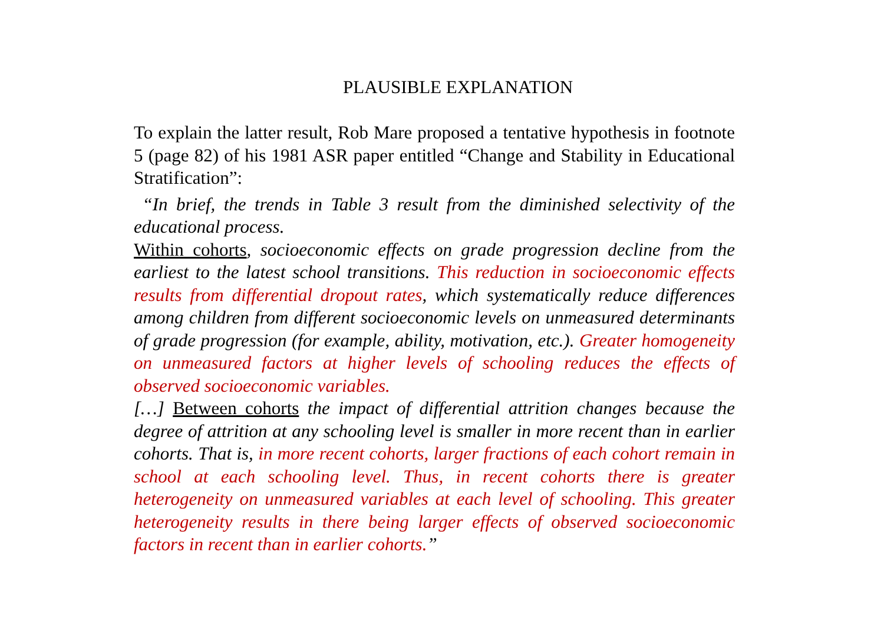PLAUSIBLE EXPLANATION
To explain the latter result, Rob Mare proposed a tentative hypothesis in footnote 5 (page 82) of his 1981 ASR paper entitled “Change and Stability in Educational Stratification”:
“In brief, the trends in Table 3 result from the diminished selectivity of the educational process.
Within cohorts, socioeconomic effects on grade progression decline from the earliest to the latest school transitions. This reduction in socioeconomic effects results from differential dropout rates, which systematically reduce differences among children from different socioeconomic levels on unmeasured determinants of grade progression (for example, ability, motivation, etc.). Greater homogeneity on unmeasured factors at higher levels of schooling reduces the effects of observed socioeconomic variables.
[…] Between cohorts the impact of differential attrition changes because the degree of attrition at any schooling level is smaller in more recent than in earlier cohorts. That is, in more recent cohorts, larger fractions of each cohort remain in school at each schooling level. Thus, in recent cohorts there is greater heterogeneity on unmeasured variables at each level of schooling. This greater heterogeneity results in there being larger effects of observed socioeconomic factors in recent than in earlier cohorts.”